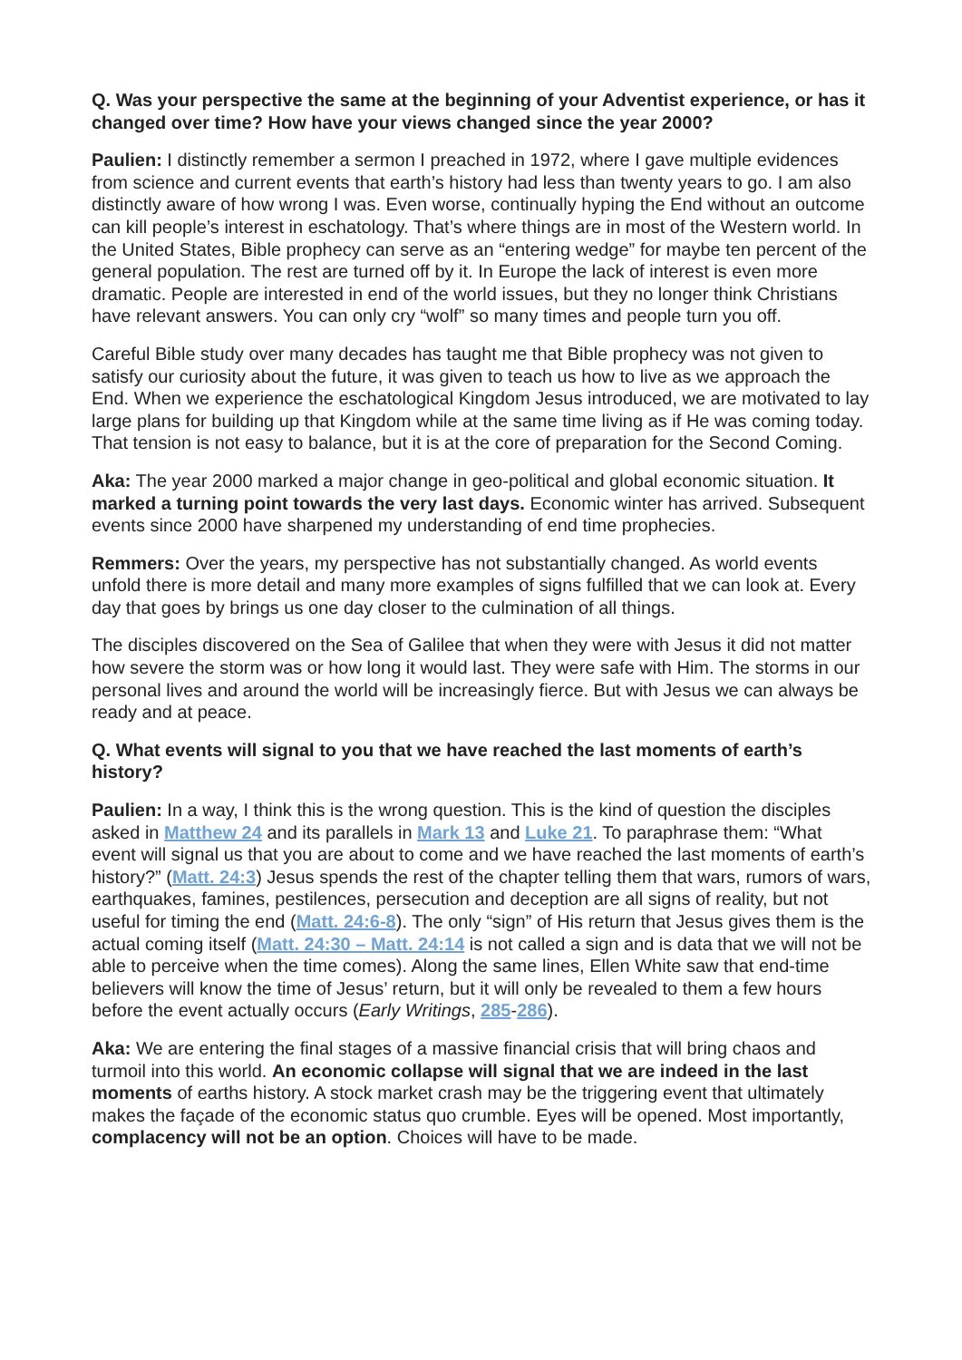Q. Was your perspective the same at the beginning of your Adventist experience, or has it changed over time? How have your views changed since the year 2000?
Paulien: I distinctly remember a sermon I preached in 1972, where I gave multiple evidences from science and current events that earth’s history had less than twenty years to go. I am also distinctly aware of how wrong I was. Even worse, continually hyping the End without an outcome can kill people’s interest in eschatology. That’s where things are in most of the Western world. In the United States, Bible prophecy can serve as an “entering wedge” for maybe ten percent of the general population. The rest are turned off by it. In Europe the lack of interest is even more dramatic. People are interested in end of the world issues, but they no longer think Christians have relevant answers. You can only cry “wolf” so many times and people turn you off.
Careful Bible study over many decades has taught me that Bible prophecy was not given to satisfy our curiosity about the future, it was given to teach us how to live as we approach the End. When we experience the eschatological Kingdom Jesus introduced, we are motivated to lay large plans for building up that Kingdom while at the same time living as if He was coming today. That tension is not easy to balance, but it is at the core of preparation for the Second Coming.
Aka: The year 2000 marked a major change in geo-political and global economic situation. It marked a turning point towards the very last days. Economic winter has arrived. Subsequent events since 2000 have sharpened my understanding of end time prophecies.
Remmers: Over the years, my perspective has not substantially changed. As world events unfold there is more detail and many more examples of signs fulfilled that we can look at. Every day that goes by brings us one day closer to the culmination of all things.
The disciples discovered on the Sea of Galilee that when they were with Jesus it did not matter how severe the storm was or how long it would last. They were safe with Him. The storms in our personal lives and around the world will be increasingly fierce. But with Jesus we can always be ready and at peace.
Q. What events will signal to you that we have reached the last moments of earth’s history?
Paulien: In a way, I think this is the wrong question. This is the kind of question the disciples asked in Matthew 24 and its parallels in Mark 13 and Luke 21. To paraphrase them: “What event will signal us that you are about to come and we have reached the last moments of earth’s history?” (Matt. 24:3) Jesus spends the rest of the chapter telling them that wars, rumors of wars, earthquakes, famines, pestilences, persecution and deception are all signs of reality, but not useful for timing the end (Matt. 24:6-8). The only “sign” of His return that Jesus gives them is the actual coming itself (Matt. 24:30 – Matt. 24:14 is not called a sign and is data that we will not be able to perceive when the time comes). Along the same lines, Ellen White saw that end-time believers will know the time of Jesus’ return, but it will only be revealed to them a few hours before the event actually occurs (Early Writings, 285-286).
Aka: We are entering the final stages of a massive financial crisis that will bring chaos and turmoil into this world. An economic collapse will signal that we are indeed in the last moments of earths history. A stock market crash may be the triggering event that ultimately makes the façade of the economic status quo crumble. Eyes will be opened. Most importantly, complacency will not be an option. Choices will have to be made.